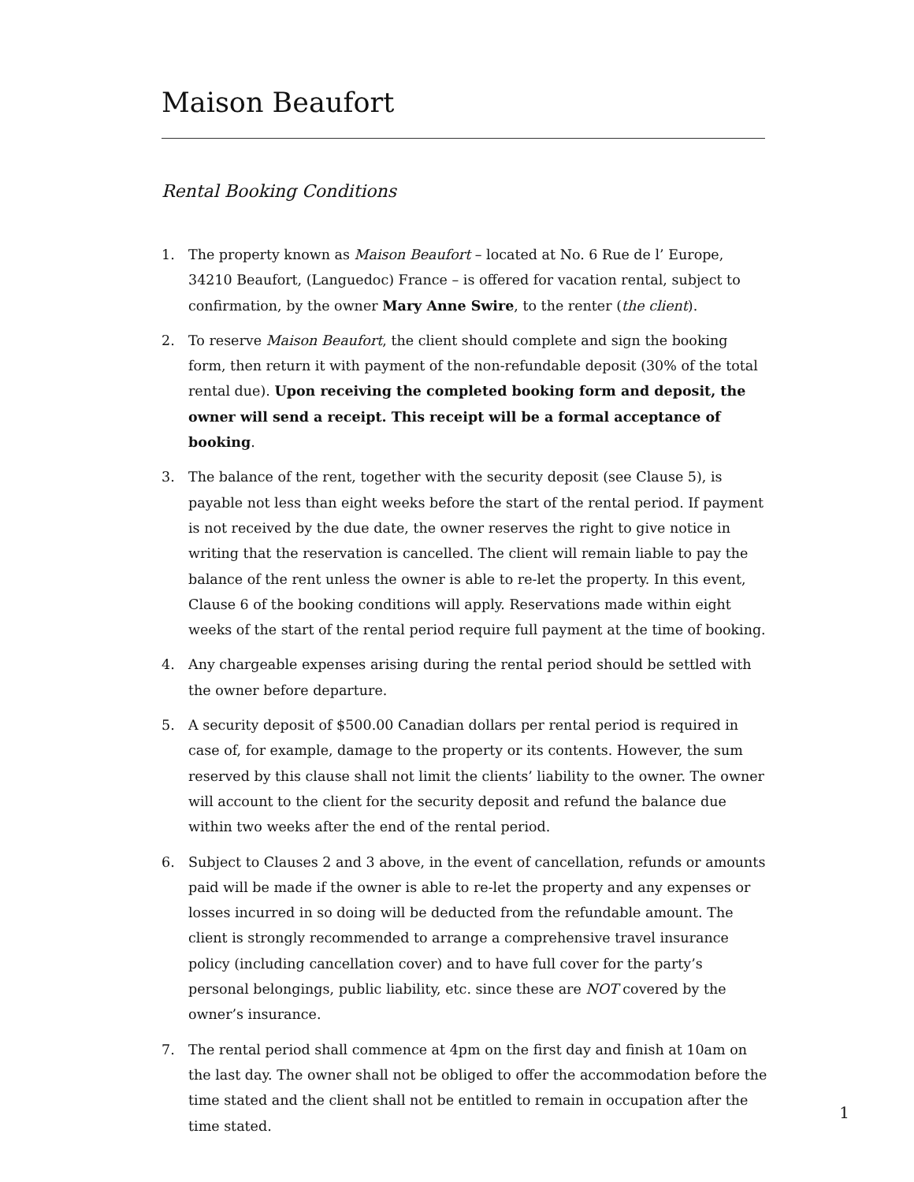Maison Beaufort
Rental Booking Conditions
1. The property known as Maison Beaufort – located at No. 6 Rue de l’ Europe, 34210 Beaufort, (Languedoc) France – is offered for vacation rental, subject to confirmation, by the owner Mary Anne Swire, to the renter (the client).
2. To reserve Maison Beaufort, the client should complete and sign the booking form, then return it with payment of the non-refundable deposit (30% of the total rental due). Upon receiving the completed booking form and deposit, the owner will send a receipt. This receipt will be a formal acceptance of booking.
3. The balance of the rent, together with the security deposit (see Clause 5), is payable not less than eight weeks before the start of the rental period. If payment is not received by the due date, the owner reserves the right to give notice in writing that the reservation is cancelled. The client will remain liable to pay the balance of the rent unless the owner is able to re-let the property. In this event, Clause 6 of the booking conditions will apply. Reservations made within eight weeks of the start of the rental period require full payment at the time of booking.
4. Any chargeable expenses arising during the rental period should be settled with the owner before departure.
5. A security deposit of $500.00 Canadian dollars per rental period is required in case of, for example, damage to the property or its contents. However, the sum reserved by this clause shall not limit the clients’ liability to the owner. The owner will account to the client for the security deposit and refund the balance due within two weeks after the end of the rental period.
6. Subject to Clauses 2 and 3 above, in the event of cancellation, refunds or amounts paid will be made if the owner is able to re-let the property and any expenses or losses incurred in so doing will be deducted from the refundable amount. The client is strongly recommended to arrange a comprehensive travel insurance policy (including cancellation cover) and to have full cover for the party’s personal belongings, public liability, etc. since these are NOT covered by the owner’s insurance.
7. The rental period shall commence at 4pm on the first day and finish at 10am on the last day. The owner shall not be obliged to offer the accommodation before the time stated and the client shall not be entitled to remain in occupation after the time stated.
1